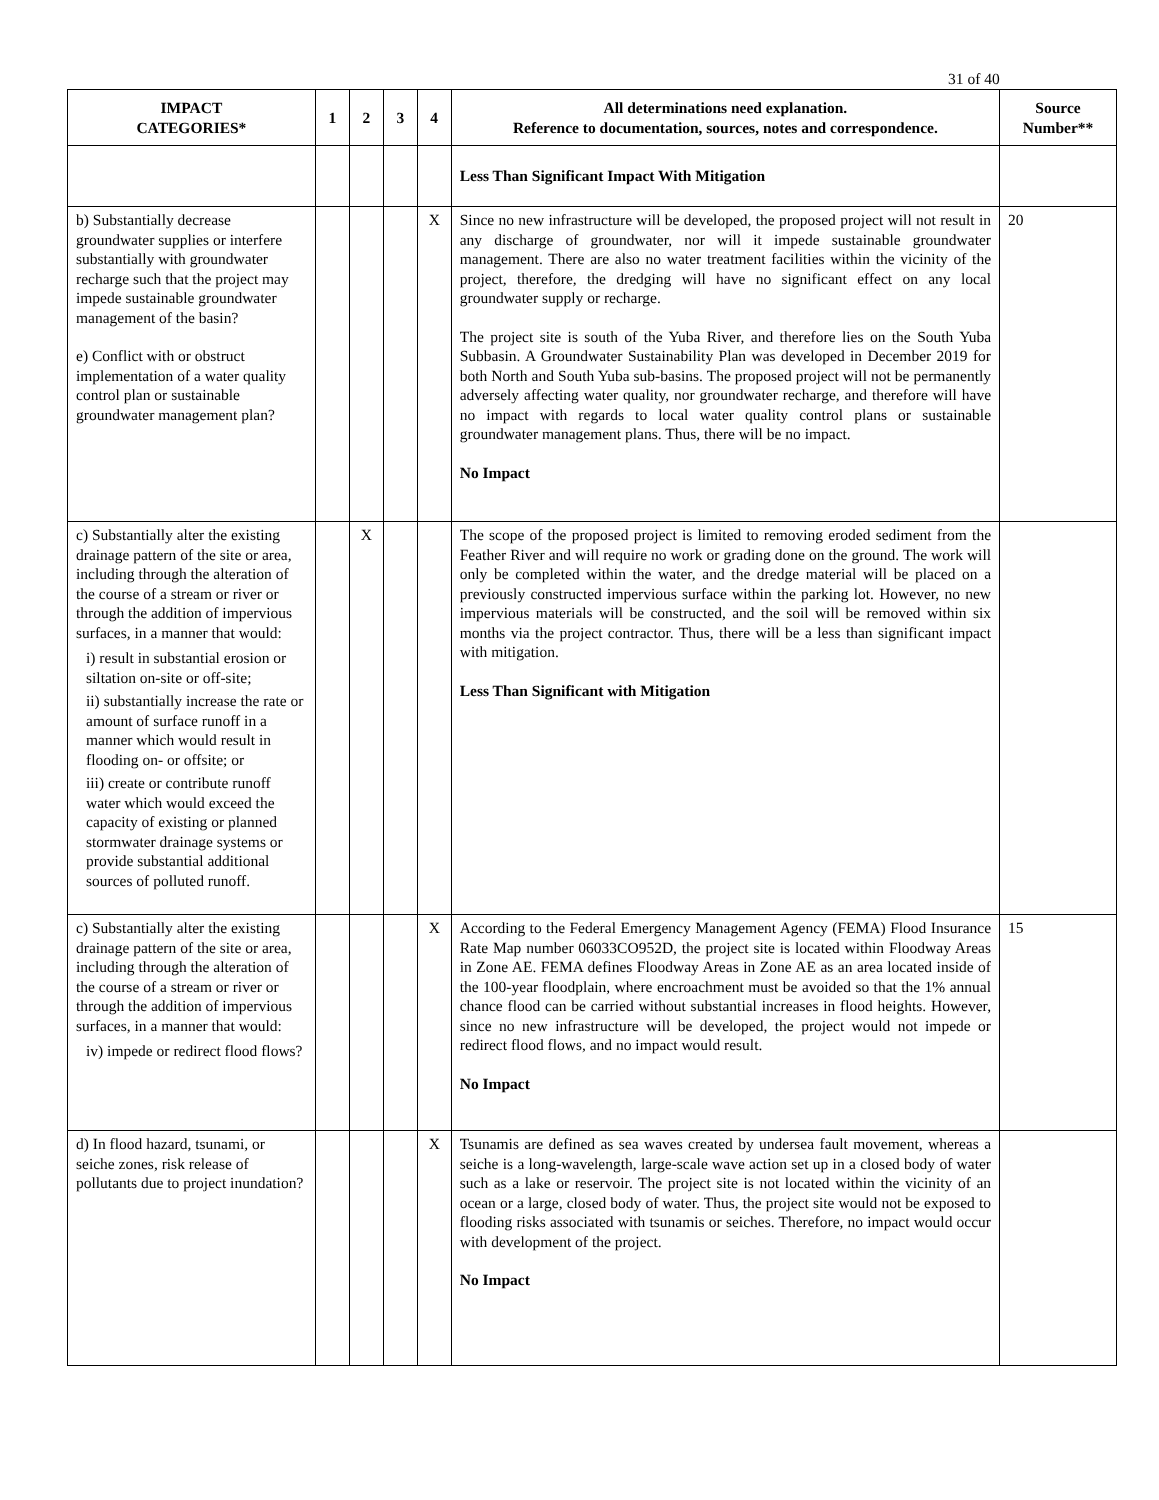31 of 40
| IMPACT CATEGORIES* | 1 | 2 | 3 | 4 | All determinations need explanation. Reference to documentation, sources, notes and correspondence. | Source Number** |
| --- | --- | --- | --- | --- | --- | --- |
| | | | | | Less Than Significant Impact With Mitigation | |
| b) Substantially decrease groundwater supplies or interfere substantially with groundwater recharge such that the project may impede sustainable groundwater management of the basin? e) Conflict with or obstruct implementation of a water quality control plan or sustainable groundwater management plan? | | | | X | Since no new infrastructure will be developed, the proposed project will not result in any discharge of groundwater, nor will it impede sustainable groundwater management. There are also no water treatment facilities within the vicinity of the project, therefore, the dredging will have no significant effect on any local groundwater supply or recharge. The project site is south of the Yuba River, and therefore lies on the South Yuba Subbasin. A Groundwater Sustainability Plan was developed in December 2019 for both North and South Yuba sub-basins. The proposed project will not be permanently adversely affecting water quality, nor groundwater recharge, and therefore will have no impact with regards to local water quality control plans or sustainable groundwater management plans. Thus, there will be no impact. No Impact | 20 |
| c) Substantially alter the existing drainage pattern of the site or area, including through the alteration of the course of a stream or river or through the addition of impervious surfaces, in a manner that would: i) result in substantial erosion or siltation on-site or off-site; ii) substantially increase the rate or amount of surface runoff in a manner which would result in flooding on- or offsite; or iii) create or contribute runoff water which would exceed the capacity of existing or planned stormwater drainage systems or provide substantial additional sources of polluted runoff. | | X | | | The scope of the proposed project is limited to removing eroded sediment from the Feather River and will require no work or grading done on the ground. The work will only be completed within the water, and the dredge material will be placed on a previously constructed impervious surface within the parking lot. However, no new impervious materials will be constructed, and the soil will be removed within six months via the project contractor. Thus, there will be a less than significant impact with mitigation. Less Than Significant with Mitigation | |
| c) Substantially alter the existing drainage pattern of the site or area, including through the alteration of the course of a stream or river or through the addition of impervious surfaces, in a manner that would: iv) impede or redirect flood flows? | | | | X | According to the Federal Emergency Management Agency (FEMA) Flood Insurance Rate Map number 06033CO952D, the project site is located within Floodway Areas in Zone AE. FEMA defines Floodway Areas in Zone AE as an area located inside of the 100-year floodplain, where encroachment must be avoided so that the 1% annual chance flood can be carried without substantial increases in flood heights. However, since no new infrastructure will be developed, the project would not impede or redirect flood flows, and no impact would result. No Impact | 15 |
| d) In flood hazard, tsunami, or seiche zones, risk release of pollutants due to project inundation? | | | | X | Tsunamis are defined as sea waves created by undersea fault movement, whereas a seiche is a long-wavelength, large-scale wave action set up in a closed body of water such as a lake or reservoir. The project site is not located within the vicinity of an ocean or a large, closed body of water. Thus, the project site would not be exposed to flooding risks associated with tsunamis or seiches. Therefore, no impact would occur with development of the project. No Impact | |